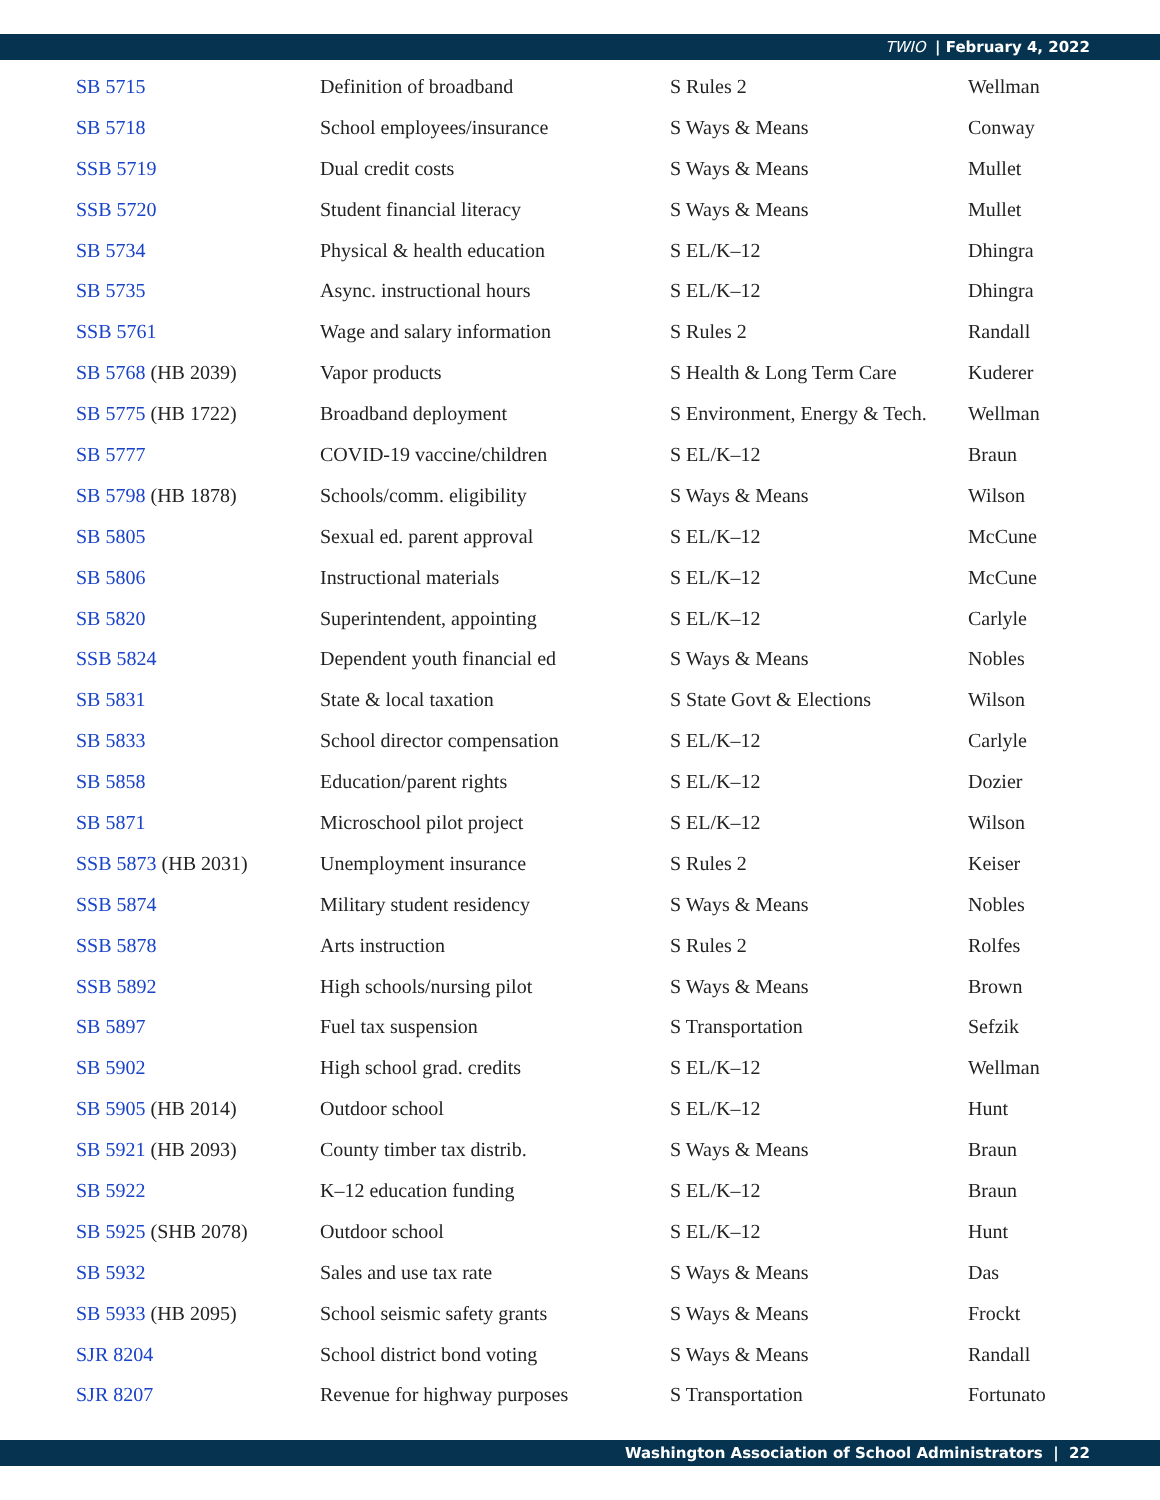TWIO | February 4, 2022
| SB 5715 | Definition of broadband | S Rules 2 | Wellman |
| SB 5718 | School employees/insurance | S Ways & Means | Conway |
| SSB 5719 | Dual credit costs | S Ways & Means | Mullet |
| SSB 5720 | Student financial literacy | S Ways & Means | Mullet |
| SB 5734 | Physical & health education | S EL/K–12 | Dhingra |
| SB 5735 | Async. instructional hours | S EL/K–12 | Dhingra |
| SSB 5761 | Wage and salary information | S Rules 2 | Randall |
| SB 5768 (HB 2039) | Vapor products | S Health & Long Term Care | Kuderer |
| SB 5775 (HB 1722) | Broadband deployment | S Environment, Energy & Tech. | Wellman |
| SB 5777 | COVID-19 vaccine/children | S EL/K–12 | Braun |
| SB 5798 (HB 1878) | Schools/comm. eligibility | S Ways & Means | Wilson |
| SB 5805 | Sexual ed. parent approval | S EL/K–12 | McCune |
| SB 5806 | Instructional materials | S EL/K–12 | McCune |
| SB 5820 | Superintendent, appointing | S EL/K–12 | Carlyle |
| SSB 5824 | Dependent youth financial ed | S Ways & Means | Nobles |
| SB 5831 | State & local taxation | S State Govt & Elections | Wilson |
| SB 5833 | School director compensation | S EL/K–12 | Carlyle |
| SB 5858 | Education/parent rights | S EL/K–12 | Dozier |
| SB 5871 | Microschool pilot project | S EL/K–12 | Wilson |
| SSB 5873 (HB 2031) | Unemployment insurance | S Rules 2 | Keiser |
| SSB 5874 | Military student residency | S Ways & Means | Nobles |
| SSB 5878 | Arts instruction | S Rules 2 | Rolfes |
| SSB 5892 | High schools/nursing pilot | S Ways & Means | Brown |
| SB 5897 | Fuel tax suspension | S Transportation | Sefzik |
| SB 5902 | High school grad. credits | S EL/K–12 | Wellman |
| SB 5905 (HB 2014) | Outdoor school | S EL/K–12 | Hunt |
| SB 5921 (HB 2093) | County timber tax distrib. | S Ways & Means | Braun |
| SB 5922 | K–12 education funding | S EL/K–12 | Braun |
| SB 5925 (SHB 2078) | Outdoor school | S EL/K–12 | Hunt |
| SB 5932 | Sales and use tax rate | S Ways & Means | Das |
| SB 5933 (HB 2095) | School seismic safety grants | S Ways & Means | Frockt |
| SJR 8204 | School district bond voting | S Ways & Means | Randall |
| SJR 8207 | Revenue for highway purposes | S Transportation | Fortunato |
Washington Association of School Administrators | 22